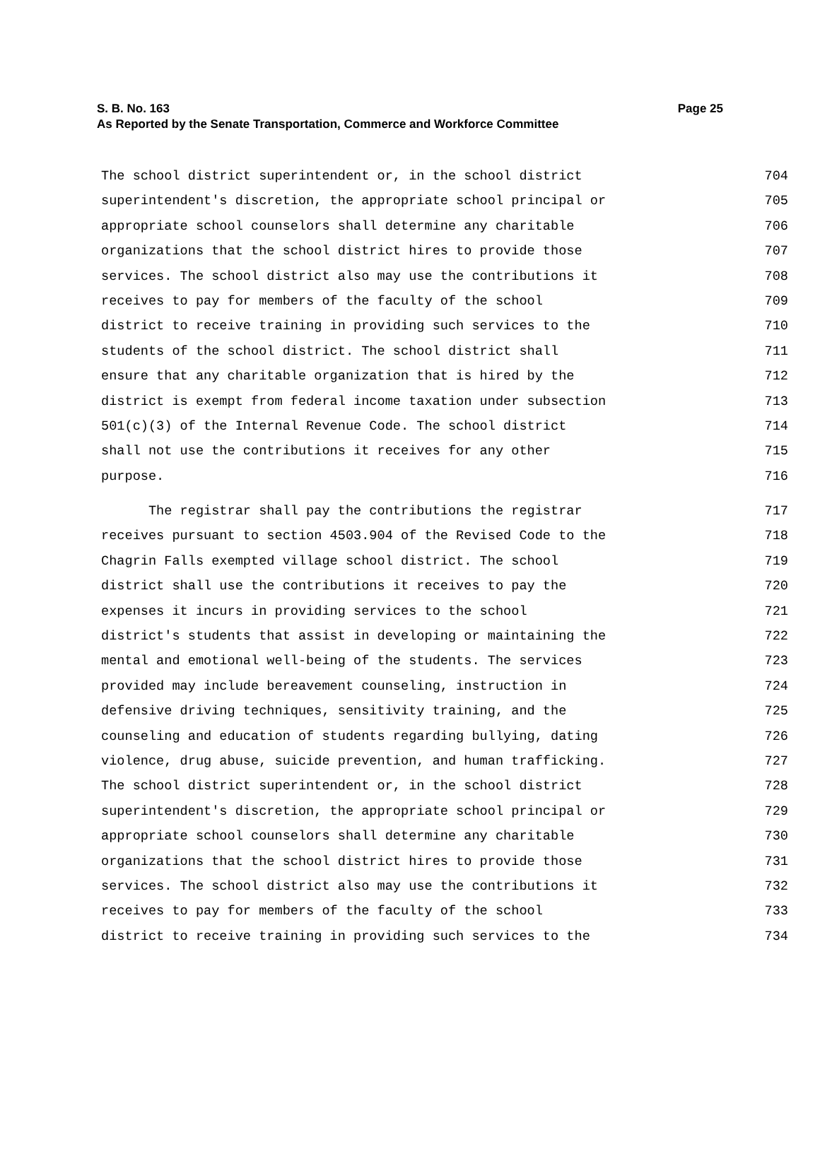Page 25 S. B. No. 163
As Reported by the Senate Transportation, Commerce and Workforce Committee
The school district superintendent or, in the school district 704
superintendent's discretion, the appropriate school principal or 705
appropriate school counselors shall determine any charitable 706
organizations that the school district hires to provide those 707
services. The school district also may use the contributions it 708
receives to pay for members of the faculty of the school 709
district to receive training in providing such services to the 710
students of the school district. The school district shall 711
ensure that any charitable organization that is hired by the 712
district is exempt from federal income taxation under subsection 713
501(c)(3) of the Internal Revenue Code. The school district 714
shall not use the contributions it receives for any other 715
purpose. 716
The registrar shall pay the contributions the registrar 717
receives pursuant to section 4503.904 of the Revised Code to the 718
Chagrin Falls exempted village school district. The school 719
district shall use the contributions it receives to pay the 720
expenses it incurs in providing services to the school 721
district's students that assist in developing or maintaining the 722
mental and emotional well-being of the students. The services 723
provided may include bereavement counseling, instruction in 724
defensive driving techniques, sensitivity training, and the 725
counseling and education of students regarding bullying, dating 726
violence, drug abuse, suicide prevention, and human trafficking. 727
The school district superintendent or, in the school district 728
superintendent's discretion, the appropriate school principal or 729
appropriate school counselors shall determine any charitable 730
organizations that the school district hires to provide those 731
services. The school district also may use the contributions it 732
receives to pay for members of the faculty of the school 733
district to receive training in providing such services to the 734